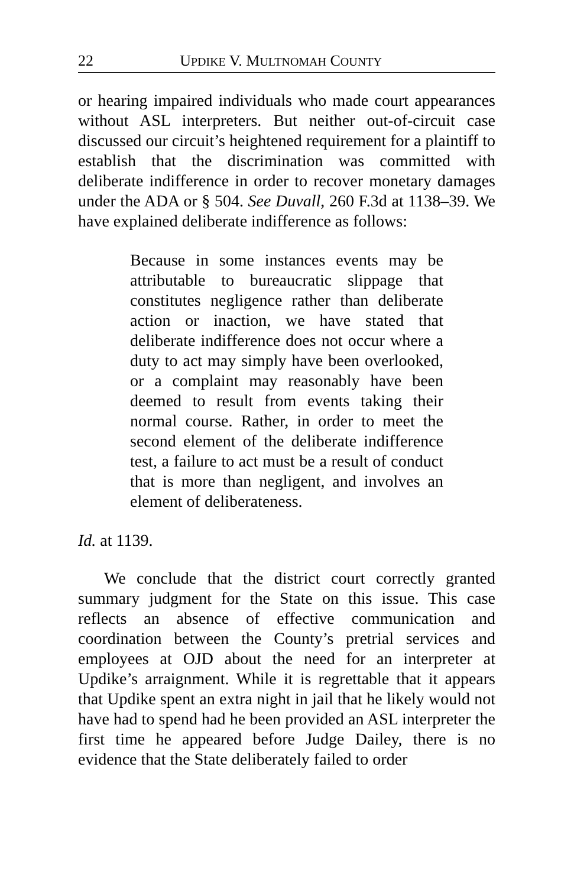22 UPDIKE V. MULTNOMAH COUNTY
or hearing impaired individuals who made court appearances without ASL interpreters. But neither out-of-circuit case discussed our circuit’s heightened requirement for a plaintiff to establish that the discrimination was committed with deliberate indifference in order to recover monetary damages under the ADA or § 504. See Duvall, 260 F.3d at 1138–39. We have explained deliberate indifference as follows:
Because in some instances events may be attributable to bureaucratic slippage that constitutes negligence rather than deliberate action or inaction, we have stated that deliberate indifference does not occur where a duty to act may simply have been overlooked, or a complaint may reasonably have been deemed to result from events taking their normal course. Rather, in order to meet the second element of the deliberate indifference test, a failure to act must be a result of conduct that is more than negligent, and involves an element of deliberateness.
Id. at 1139.
We conclude that the district court correctly granted summary judgment for the State on this issue. This case reflects an absence of effective communication and coordination between the County’s pretrial services and employees at OJD about the need for an interpreter at Updike’s arraignment. While it is regrettable that it appears that Updike spent an extra night in jail that he likely would not have had to spend had he been provided an ASL interpreter the first time he appeared before Judge Dailey, there is no evidence that the State deliberately failed to order